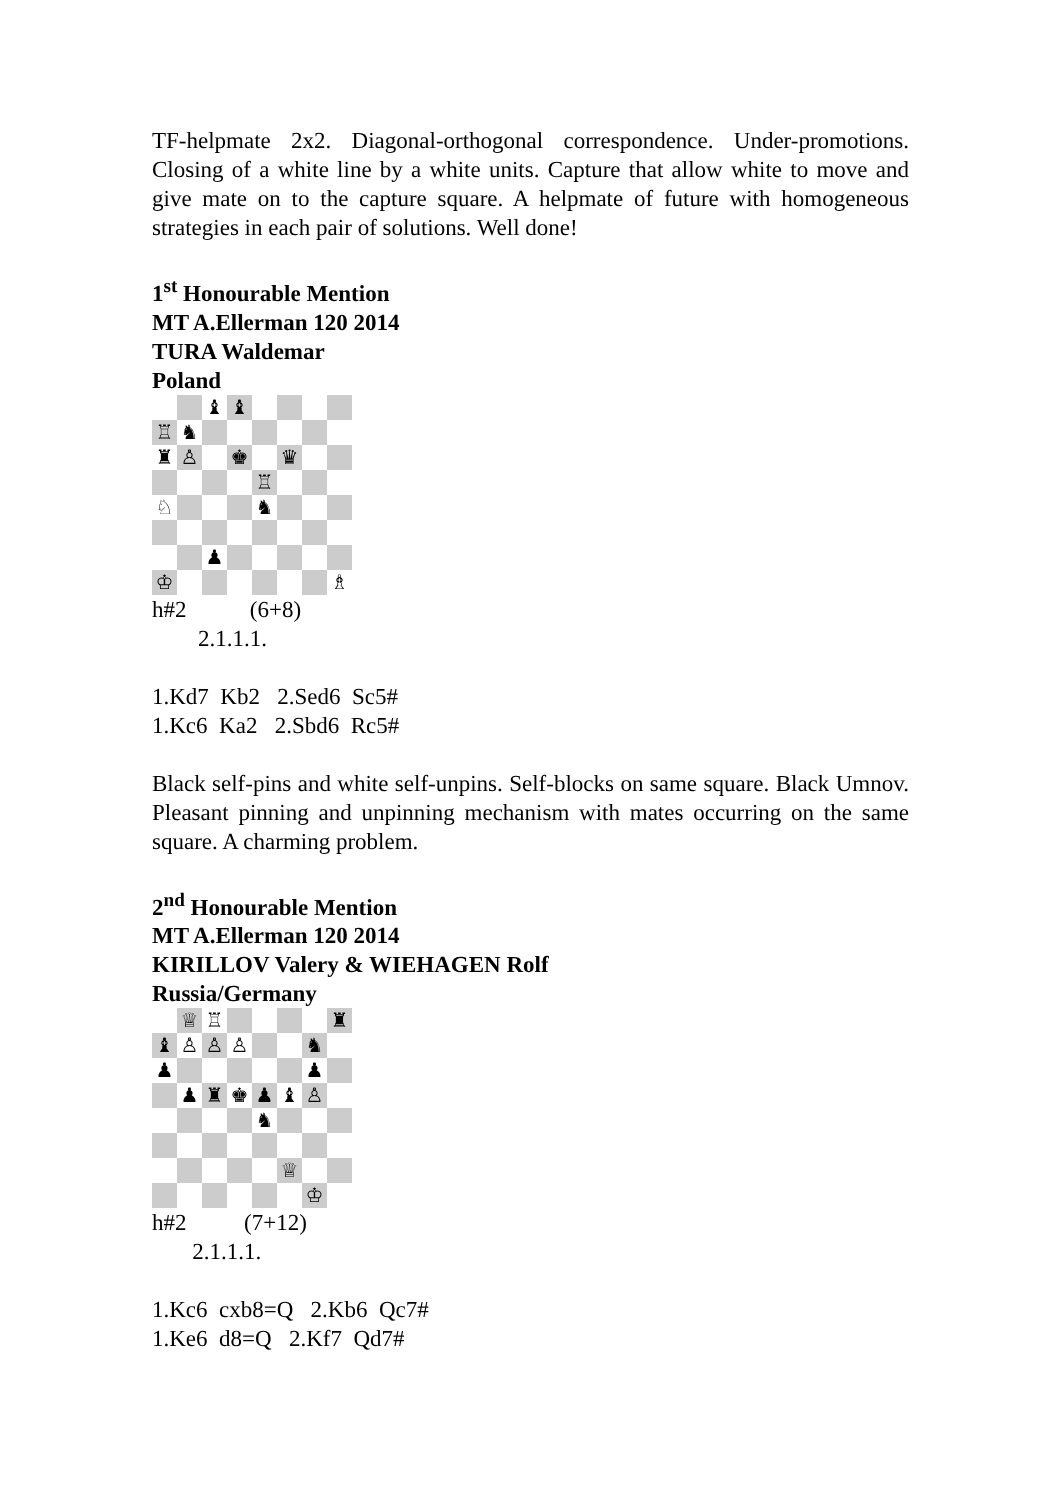TF-helpmate 2x2. Diagonal-orthogonal correspondence. Under-promotions. Closing of a white line by a white units. Capture that allow white to move and give mate on to the capture square. A helpmate of future with homogeneous strategies in each pair of solutions. Well done!
1<sup>st</sup> Honourable Mention
MT A.Ellerman 120 2014
TURA Waldemar
Poland
♝
♝
♖
♞
♜
♙
♚
♛
♖
♘
♞
♟
♔
♗
h#2           (6+8)
        2.1.1.1.
1.Kd7  Kb2   2.Sed6  Sc5#
1.Kc6  Ka2   2.Sbd6  Rc5#
Black self-pins and white self-unpins. Self-blocks on same square. Black Umnov. Pleasant pinning and unpinning mechanism with mates occurring on the same square. A charming problem.
2<sup>nd</sup> Honourable Mention
MT A.Ellerman 120 2014
KIRILLOV Valery & WIEHAGEN Rolf
Russia/Germany
♕
♖
♜
♝
♙
♙
♙
♞
♟
♟
♟
♜
♚
♟
♝
♙
♞
♕
♔
h#2          (7+12)
       2.1.1.1.
1.Kc6  cxb8=Q   2.Kb6  Qc7#
1.Ke6  d8=Q   2.Kf7  Qd7#